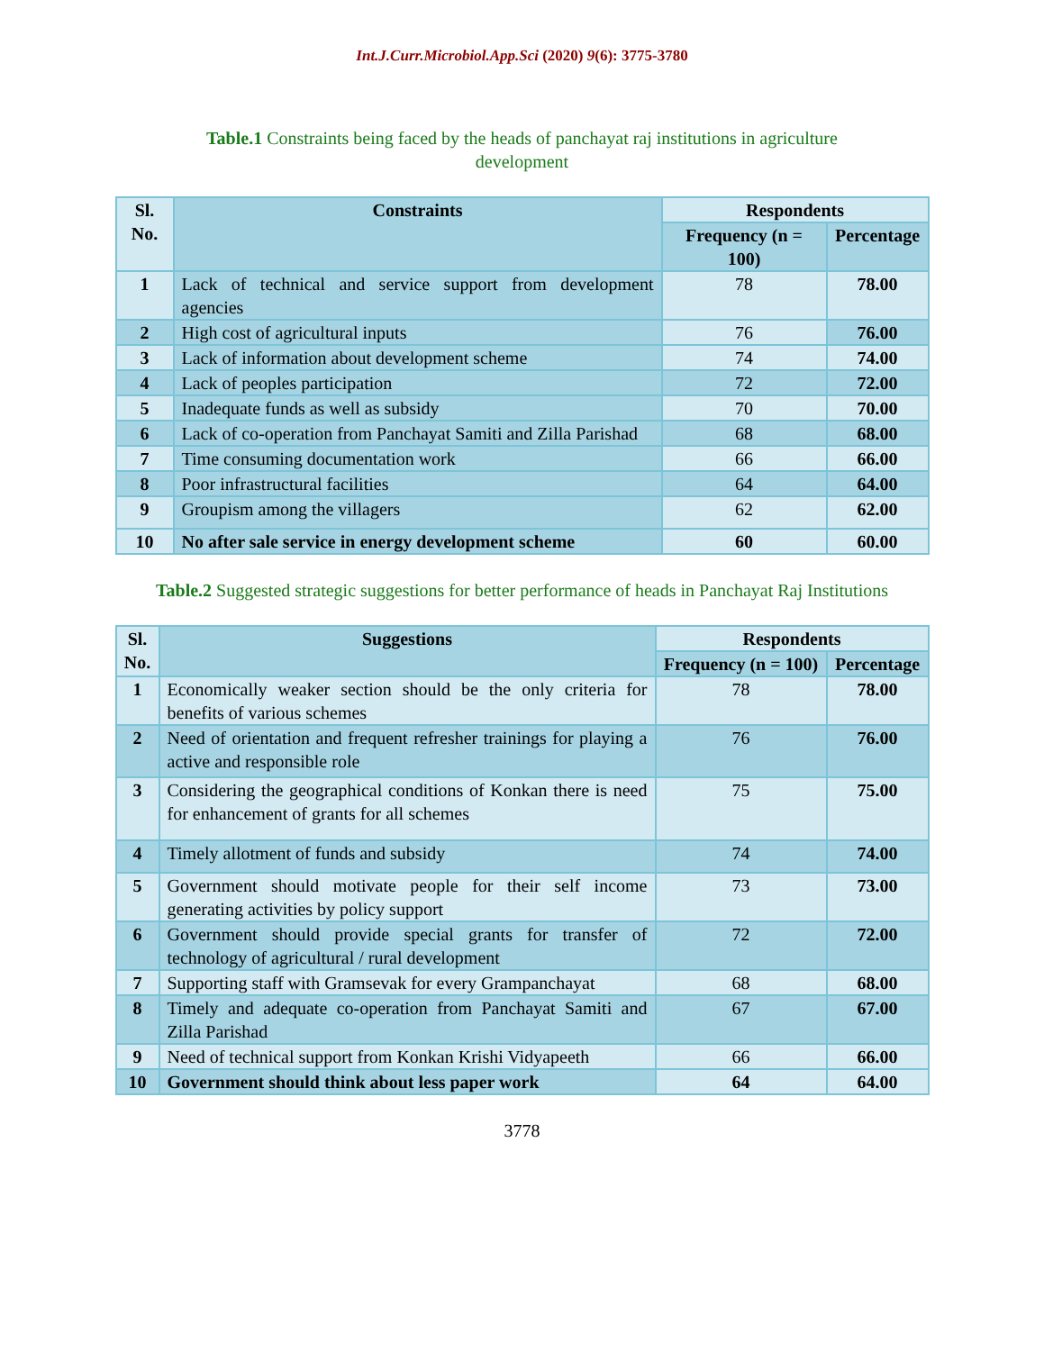Int.J.Curr.Microbiol.App.Sci (2020) 9(6): 3775-3780
Table.1 Constraints being faced by the heads of panchayat raj institutions in agriculture development
| Sl. No. | Constraints | Respondents | |
| --- | --- | --- | --- |
| | | Frequency (n = 100) | Percentage |
| 1 | Lack of technical and service support from development agencies | 78 | 78.00 |
| 2 | High cost of agricultural inputs | 76 | 76.00 |
| 3 | Lack of information about development scheme | 74 | 74.00 |
| 4 | Lack of peoples participation | 72 | 72.00 |
| 5 | Inadequate funds as well as subsidy | 70 | 70.00 |
| 6 | Lack of co-operation from Panchayat Samiti and Zilla Parishad | 68 | 68.00 |
| 7 | Time consuming documentation work | 66 | 66.00 |
| 8 | Poor infrastructural facilities | 64 | 64.00 |
| 9 | Groupism among the villagers | 62 | 62.00 |
| 10 | No after sale service in energy development scheme | 60 | 60.00 |
Table.2 Suggested strategic suggestions for better performance of heads in Panchayat Raj Institutions
| Sl. No. | Suggestions | Respondents | |
| --- | --- | --- | --- |
| | | Frequency (n = 100) | Percentage |
| 1 | Economically weaker section should be the only criteria for benefits of various schemes | 78 | 78.00 |
| 2 | Need of orientation and frequent refresher trainings for playing a active and responsible role | 76 | 76.00 |
| 3 | Considering the geographical conditions of Konkan there is need for enhancement of grants for all schemes | 75 | 75.00 |
| 4 | Timely allotment of funds and subsidy | 74 | 74.00 |
| 5 | Government should motivate people for their self income generating activities by policy support | 73 | 73.00 |
| 6 | Government should provide special grants for transfer of technology of agricultural / rural development | 72 | 72.00 |
| 7 | Supporting staff with Gramsevak for every Grampanchayat | 68 | 68.00 |
| 8 | Timely and adequate co-operation from Panchayat Samiti and Zilla Parishad | 67 | 67.00 |
| 9 | Need of technical support from Konkan Krishi Vidyapeeth | 66 | 66.00 |
| 10 | Government should think about less paper work | 64 | 64.00 |
3778